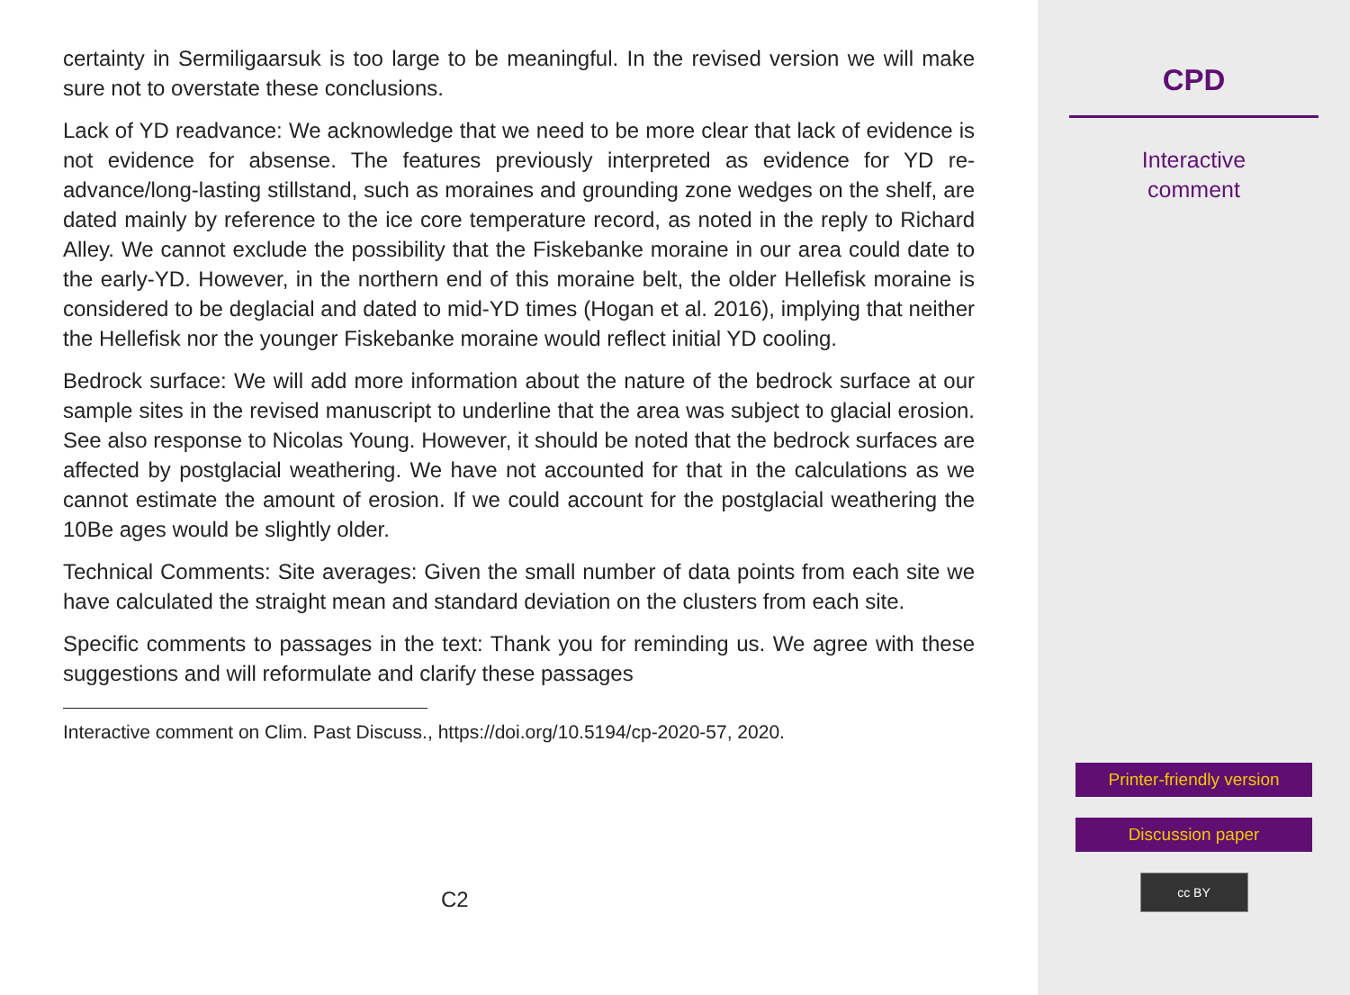certainty in Sermiligaarsuk is too large to be meaningful. In the revised version we will make sure not to overstate these conclusions.
Lack of YD readvance: We acknowledge that we need to be more clear that lack of evidence is not evidence for absense. The features previously interpreted as evidence for YD re-advance/long-lasting stillstand, such as moraines and grounding zone wedges on the shelf, are dated mainly by reference to the ice core temperature record, as noted in the reply to Richard Alley. We cannot exclude the possibility that the Fiskebanke moraine in our area could date to the early-YD. However, in the northern end of this moraine belt, the older Hellefisk moraine is considered to be deglacial and dated to mid-YD times (Hogan et al. 2016), implying that neither the Hellefisk nor the younger Fiskebanke moraine would reflect initial YD cooling.
Bedrock surface: We will add more information about the nature of the bedrock surface at our sample sites in the revised manuscript to underline that the area was subject to glacial erosion. See also response to Nicolas Young. However, it should be noted that the bedrock surfaces are affected by postglacial weathering. We have not accounted for that in the calculations as we cannot estimate the amount of erosion. If we could account for the postglacial weathering the 10Be ages would be slightly older.
Technical Comments: Site averages: Given the small number of data points from each site we have calculated the straight mean and standard deviation on the clusters from each site.
Specific comments to passages in the text: Thank you for reminding us. We agree with these suggestions and will reformulate and clarify these passages
Interactive comment on Clim. Past Discuss., https://doi.org/10.5194/cp-2020-57, 2020.
C2
CPD
Interactive
comment
Printer-friendly version
Discussion paper
cc BY